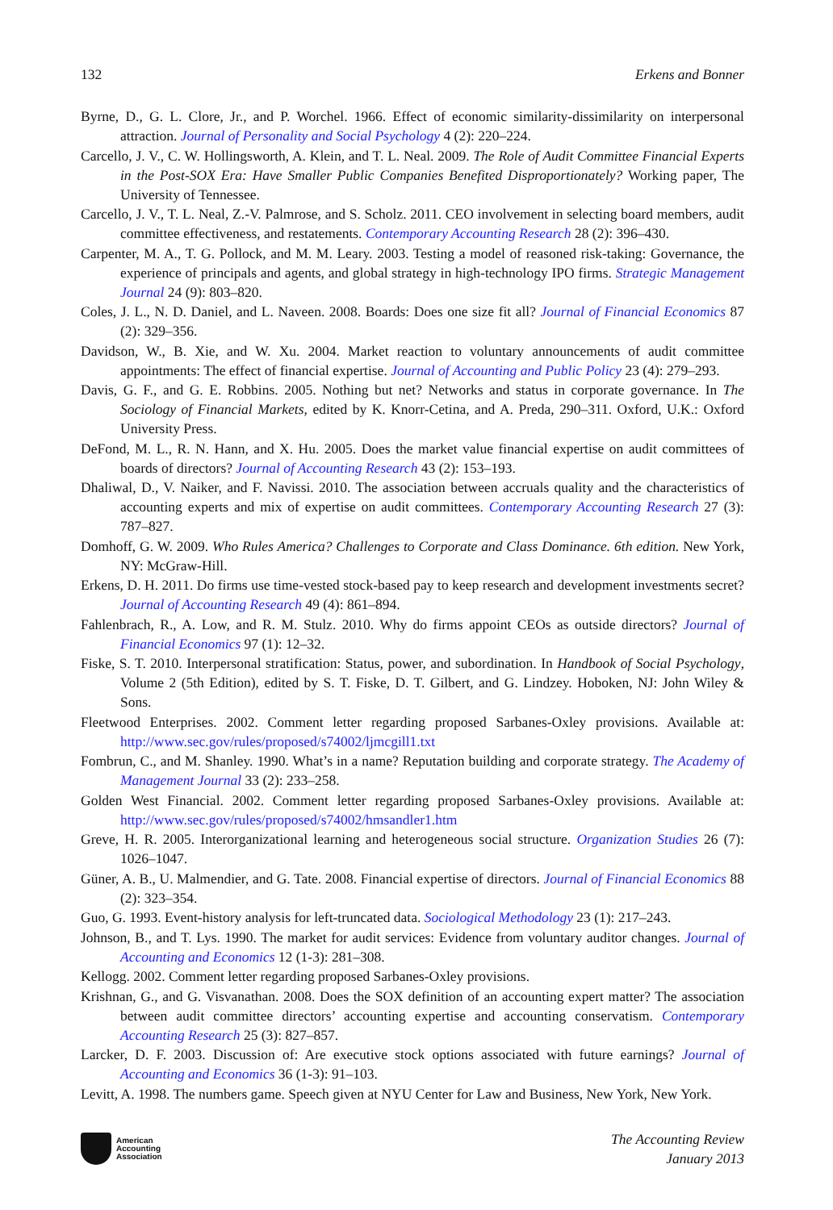132 Erkens and Bonner
Byrne, D., G. L. Clore, Jr., and P. Worchel. 1966. Effect of economic similarity-dissimilarity on interpersonal attraction. Journal of Personality and Social Psychology 4 (2): 220–224.
Carcello, J. V., C. W. Hollingsworth, A. Klein, and T. L. Neal. 2009. The Role of Audit Committee Financial Experts in the Post-SOX Era: Have Smaller Public Companies Benefited Disproportionately? Working paper, The University of Tennessee.
Carcello, J. V., T. L. Neal, Z.-V. Palmrose, and S. Scholz. 2011. CEO involvement in selecting board members, audit committee effectiveness, and restatements. Contemporary Accounting Research 28 (2): 396–430.
Carpenter, M. A., T. G. Pollock, and M. M. Leary. 2003. Testing a model of reasoned risk-taking: Governance, the experience of principals and agents, and global strategy in high-technology IPO firms. Strategic Management Journal 24 (9): 803–820.
Coles, J. L., N. D. Daniel, and L. Naveen. 2008. Boards: Does one size fit all? Journal of Financial Economics 87 (2): 329–356.
Davidson, W., B. Xie, and W. Xu. 2004. Market reaction to voluntary announcements of audit committee appointments: The effect of financial expertise. Journal of Accounting and Public Policy 23 (4): 279–293.
Davis, G. F., and G. E. Robbins. 2005. Nothing but net? Networks and status in corporate governance. In The Sociology of Financial Markets, edited by K. Knorr-Cetina, and A. Preda, 290–311. Oxford, U.K.: Oxford University Press.
DeFond, M. L., R. N. Hann, and X. Hu. 2005. Does the market value financial expertise on audit committees of boards of directors? Journal of Accounting Research 43 (2): 153–193.
Dhaliwal, D., V. Naiker, and F. Navissi. 2010. The association between accruals quality and the characteristics of accounting experts and mix of expertise on audit committees. Contemporary Accounting Research 27 (3): 787–827.
Domhoff, G. W. 2009. Who Rules America? Challenges to Corporate and Class Dominance. 6th edition. New York, NY: McGraw-Hill.
Erkens, D. H. 2011. Do firms use time-vested stock-based pay to keep research and development investments secret? Journal of Accounting Research 49 (4): 861–894.
Fahlenbrach, R., A. Low, and R. M. Stulz. 2010. Why do firms appoint CEOs as outside directors? Journal of Financial Economics 97 (1): 12–32.
Fiske, S. T. 2010. Interpersonal stratification: Status, power, and subordination. In Handbook of Social Psychology, Volume 2 (5th Edition), edited by S. T. Fiske, D. T. Gilbert, and G. Lindzey. Hoboken, NJ: John Wiley & Sons.
Fleetwood Enterprises. 2002. Comment letter regarding proposed Sarbanes-Oxley provisions. Available at: http://www.sec.gov/rules/proposed/s74002/ljmcgill1.txt
Fombrun, C., and M. Shanley. 1990. What’s in a name? Reputation building and corporate strategy. The Academy of Management Journal 33 (2): 233–258.
Golden West Financial. 2002. Comment letter regarding proposed Sarbanes-Oxley provisions. Available at: http://www.sec.gov/rules/proposed/s74002/hmsandler1.htm
Greve, H. R. 2005. Interorganizational learning and heterogeneous social structure. Organization Studies 26 (7): 1026–1047.
Güner, A. B., U. Malmendier, and G. Tate. 2008. Financial expertise of directors. Journal of Financial Economics 88 (2): 323–354.
Guo, G. 1993. Event-history analysis for left-truncated data. Sociological Methodology 23 (1): 217–243.
Johnson, B., and T. Lys. 1990. The market for audit services: Evidence from voluntary auditor changes. Journal of Accounting and Economics 12 (1-3): 281–308.
Kellogg. 2002. Comment letter regarding proposed Sarbanes-Oxley provisions.
Krishnan, G., and G. Visvanathan. 2008. Does the SOX definition of an accounting expert matter? The association between audit committee directors’ accounting expertise and accounting conservatism. Contemporary Accounting Research 25 (3): 827–857.
Larcker, D. F. 2003. Discussion of: Are executive stock options associated with future earnings? Journal of Accounting and Economics 36 (1-3): 91–103.
Levitt, A. 1998. The numbers game. Speech given at NYU Center for Law and Business, New York, New York.
American
Accounting
Association
The Accounting Review
January 2013